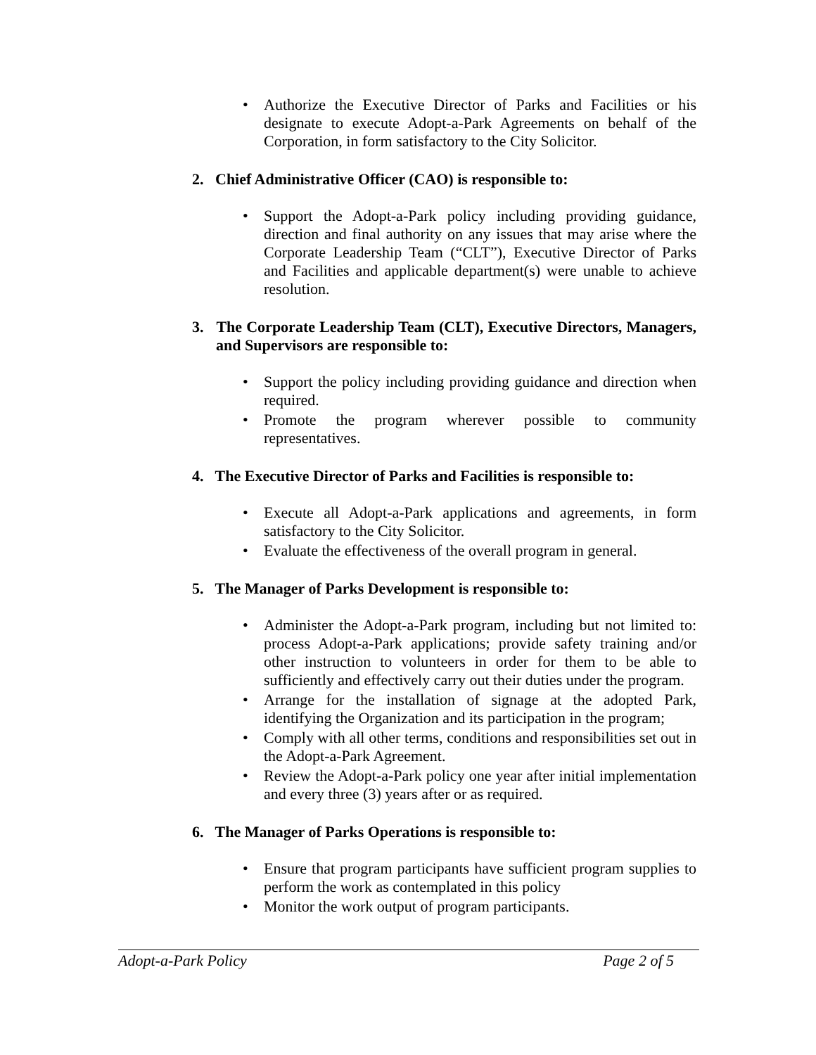• Authorize the Executive Director of Parks and Facilities or his designate to execute Adopt-a-Park Agreements on behalf of the Corporation, in form satisfactory to the City Solicitor.
2. Chief Administrative Officer (CAO) is responsible to:
• Support the Adopt-a-Park policy including providing guidance, direction and final authority on any issues that may arise where the Corporate Leadership Team (“CLT”), Executive Director of Parks and Facilities and applicable department(s) were unable to achieve resolution.
3. The Corporate Leadership Team (CLT), Executive Directors, Managers, and Supervisors are responsible to:
• Support the policy including providing guidance and direction when required.
• Promote the program wherever possible to community representatives.
4. The Executive Director of Parks and Facilities is responsible to:
• Execute all Adopt-a-Park applications and agreements, in form satisfactory to the City Solicitor.
• Evaluate the effectiveness of the overall program in general.
5. The Manager of Parks Development is responsible to:
• Administer the Adopt-a-Park program, including but not limited to: process Adopt-a-Park applications; provide safety training and/or other instruction to volunteers in order for them to be able to sufficiently and effectively carry out their duties under the program.
• Arrange for the installation of signage at the adopted Park, identifying the Organization and its participation in the program;
• Comply with all other terms, conditions and responsibilities set out in the Adopt-a-Park Agreement.
• Review the Adopt-a-Park policy one year after initial implementation and every three (3) years after or as required.
6. The Manager of Parks Operations is responsible to:
• Ensure that program participants have sufficient program supplies to perform the work as contemplated in this policy
• Monitor the work output of program participants.
Adopt-a-Park Policy Page 2 of 5